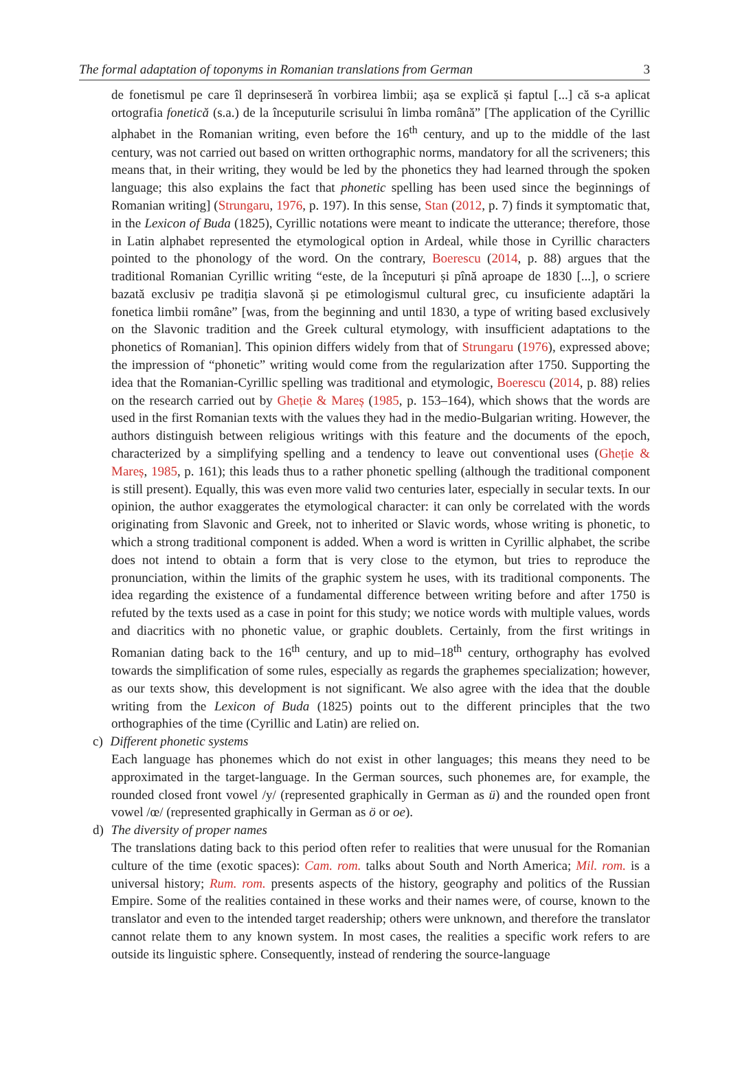The formal adaptation of toponyms in Romanian translations from German 3
de fonetismul pe care îl deprinseseră în vorbirea limbii; așa se explică și faptul [...] că s-a aplicat ortografia fonetică (s.a.) de la începuturile scrisului în limba română” [The application of the Cyrillic alphabet in the Romanian writing, even before the 16<sup>th</sup> century, and up to the middle of the last century, was not carried out based on written orthographic norms, mandatory for all the scriveners; this means that, in their writing, they would be led by the phonetics they had learned through the spoken language; this also explains the fact that phonetic spelling has been used since the beginnings of Romanian writing] (Strungaru, 1976, p. 197). In this sense, Stan (2012, p. 7) finds it symptomatic that, in the Lexicon of Buda (1825), Cyrillic notations were meant to indicate the utterance; therefore, those in Latin alphabet represented the etymological option in Ardeal, while those in Cyrillic characters pointed to the phonology of the word. On the contrary, Boerescu (2014, p. 88) argues that the traditional Romanian Cyrillic writing “este, de la începuturi și pînă aproape de 1830 [...], o scriere bazată exclusiv pe tradiția slavonă și pe etimologismul cultural grec, cu insuficiente adaptări la fonetica limbii române” [was, from the beginning and until 1830, a type of writing based exclusively on the Slavonic tradition and the Greek cultural etymology, with insufficient adaptations to the phonetics of Romanian]. This opinion differs widely from that of Strungaru (1976), expressed above; the impression of “phonetic” writing would come from the regularization after 1750. Supporting the idea that the Romanian-Cyrillic spelling was traditional and etymologic, Boerescu (2014, p. 88) relies on the research carried out by Gheție & Mareș (1985, p. 153–164), which shows that the words are used in the first Romanian texts with the values they had in the medio-Bulgarian writing. However, the authors distinguish between religious writings with this feature and the documents of the epoch, characterized by a simplifying spelling and a tendency to leave out conventional uses (Gheție & Mareș, 1985, p. 161); this leads thus to a rather phonetic spelling (although the traditional component is still present). Equally, this was even more valid two centuries later, especially in secular texts. In our opinion, the author exaggerates the etymological character: it can only be correlated with the words originating from Slavonic and Greek, not to inherited or Slavic words, whose writing is phonetic, to which a strong traditional component is added. When a word is written in Cyrillic alphabet, the scribe does not intend to obtain a form that is very close to the etymon, but tries to reproduce the pronunciation, within the limits of the graphic system he uses, with its traditional components. The idea regarding the existence of a fundamental difference between writing before and after 1750 is refuted by the texts used as a case in point for this study; we notice words with multiple values, words and diacritics with no phonetic value, or graphic doublets. Certainly, from the first writings in Romanian dating back to the 16<sup>th</sup> century, and up to mid–18<sup>th</sup> century, orthography has evolved towards the simplification of some rules, especially as regards the graphemes specialization; however, as our texts show, this development is not significant. We also agree with the idea that the double writing from the Lexicon of Buda (1825) points out to the different principles that the two orthographies of the time (Cyrillic and Latin) are relied on.
c) Different phonetic systems
Each language has phonemes which do not exist in other languages; this means they need to be approximated in the target-language. In the German sources, such phonemes are, for example, the rounded closed front vowel /y/ (represented graphically in German as ü) and the rounded open front vowel /œ/ (represented graphically in German as ö or oe).
d) The diversity of proper names
The translations dating back to this period often refer to realities that were unusual for the Romanian culture of the time (exotic spaces): Cam. rom. talks about South and North America; Mil. rom. is a universal history; Rum. rom. presents aspects of the history, geography and politics of the Russian Empire. Some of the realities contained in these works and their names were, of course, known to the translator and even to the intended target readership; others were unknown, and therefore the translator cannot relate them to any known system. In most cases, the realities a specific work refers to are outside its linguistic sphere. Consequently, instead of rendering the source-language